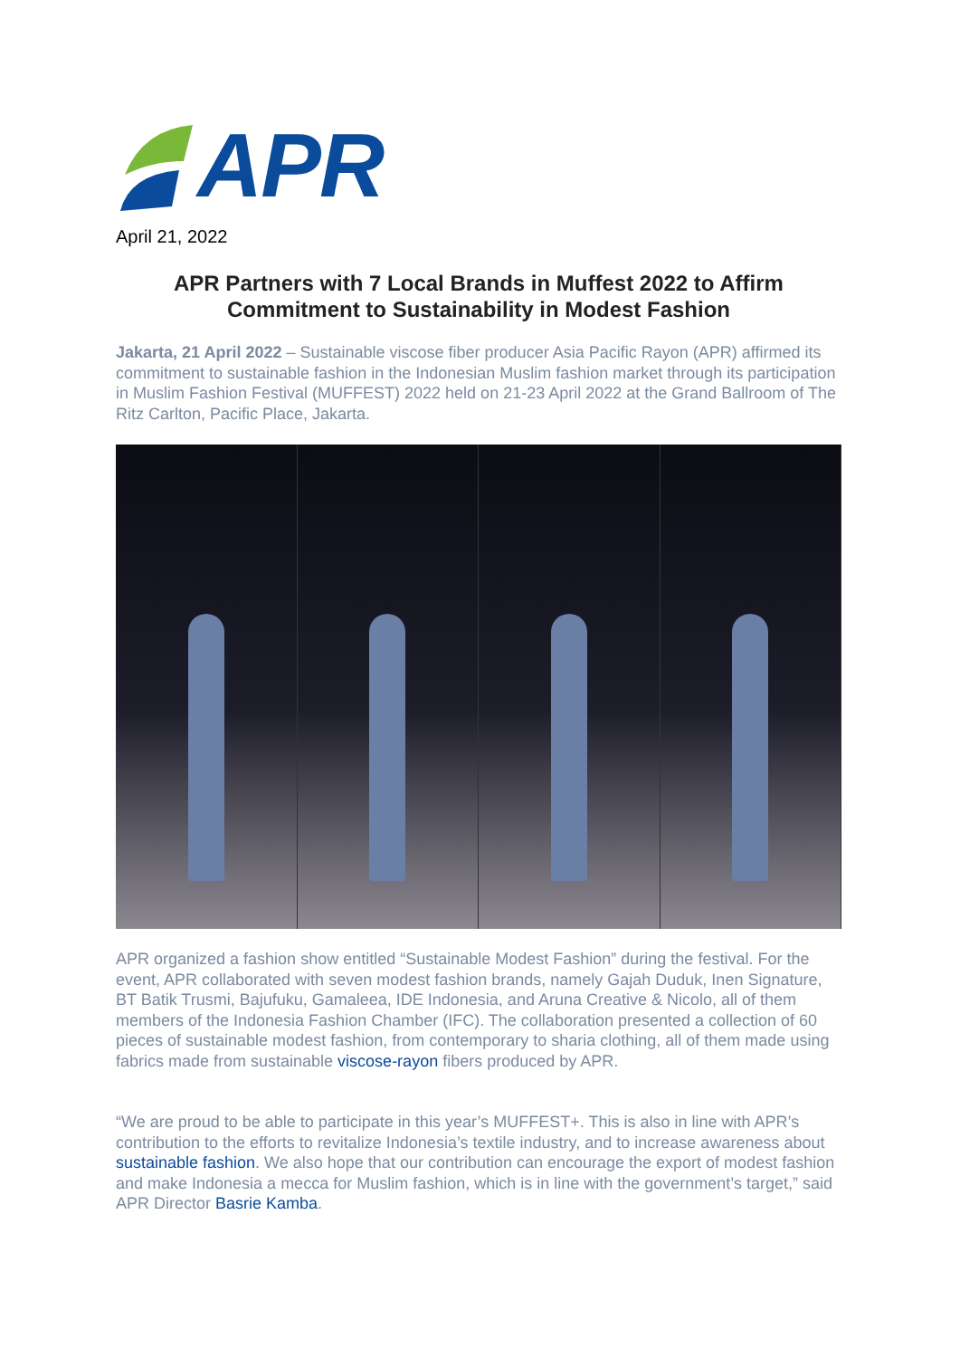APR
April 21, 2022
APR Partners with 7 Local Brands in Muffest 2022 to Affirm Commitment to Sustainability in Modest Fashion
Jakarta, 21 April 2022 – Sustainable viscose fiber producer Asia Pacific Rayon (APR) affirmed its commitment to sustainable fashion in the Indonesian Muslim fashion market through its participation in Muslim Fashion Festival (MUFFEST) 2022 held on 21-23 April 2022 at the Grand Ballroom of The Ritz Carlton, Pacific Place, Jakarta.
APR organized a fashion show entitled “Sustainable Modest Fashion” during the festival. For the event, APR collaborated with seven modest fashion brands, namely Gajah Duduk, Inen Signature, BT Batik Trusmi, Bajufuku, Gamaleea, IDE Indonesia, and Aruna Creative & Nicolo, all of them members of the Indonesia Fashion Chamber (IFC). The collaboration presented a collection of 60 pieces of sustainable modest fashion, from contemporary to sharia clothing, all of them made using fabrics made from sustainable viscose-rayon fibers produced by APR.
“We are proud to be able to participate in this year’s MUFFEST+. This is also in line with APR’s contribution to the efforts to revitalize Indonesia’s textile industry, and to increase awareness about sustainable fashion. We also hope that our contribution can encourage the export of modest fashion and make Indonesia a mecca for Muslim fashion, which is in line with the government’s target,” said APR Director Basrie Kamba.